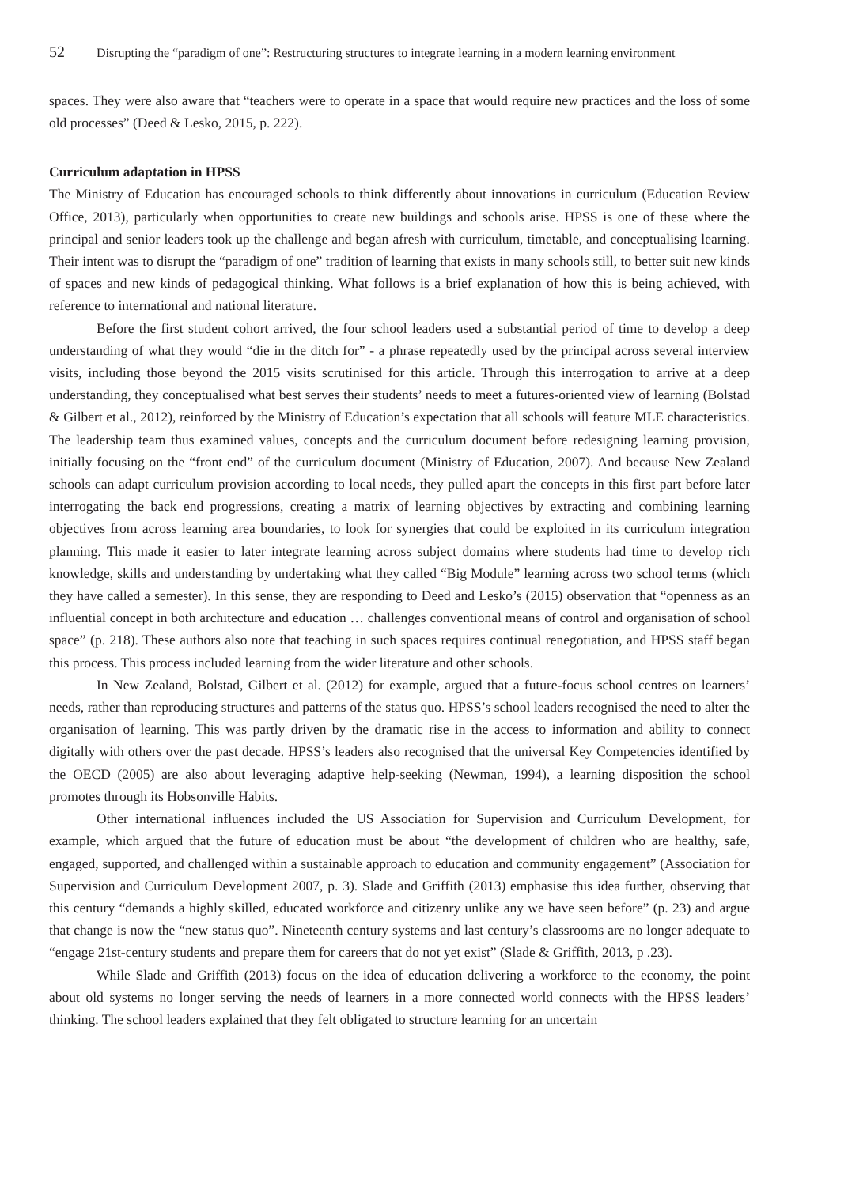52 Disrupting the “paradigm of one”: Restructuring structures to integrate learning in a modern learning environment
spaces. They were also aware that “teachers were to operate in a space that would require new practices and the loss of some old processes” (Deed & Lesko, 2015, p. 222).
Curriculum adaptation in HPSS
The Ministry of Education has encouraged schools to think differently about innovations in curriculum (Education Review Office, 2013), particularly when opportunities to create new buildings and schools arise. HPSS is one of these where the principal and senior leaders took up the challenge and began afresh with curriculum, timetable, and conceptualising learning. Their intent was to disrupt the “paradigm of one” tradition of learning that exists in many schools still, to better suit new kinds of spaces and new kinds of pedagogical thinking. What follows is a brief explanation of how this is being achieved, with reference to international and national literature.
Before the first student cohort arrived, the four school leaders used a substantial period of time to develop a deep understanding of what they would “die in the ditch for” - a phrase repeatedly used by the principal across several interview visits, including those beyond the 2015 visits scrutinised for this article. Through this interrogation to arrive at a deep understanding, they conceptualised what best serves their students’ needs to meet a futures-oriented view of learning (Bolstad & Gilbert et al., 2012), reinforced by the Ministry of Education’s expectation that all schools will feature MLE characteristics. The leadership team thus examined values, concepts and the curriculum document before redesigning learning provision, initially focusing on the “front end” of the curriculum document (Ministry of Education, 2007). And because New Zealand schools can adapt curriculum provision according to local needs, they pulled apart the concepts in this first part before later interrogating the back end progressions, creating a matrix of learning objectives by extracting and combining learning objectives from across learning area boundaries, to look for synergies that could be exploited in its curriculum integration planning. This made it easier to later integrate learning across subject domains where students had time to develop rich knowledge, skills and understanding by undertaking what they called “Big Module” learning across two school terms (which they have called a semester). In this sense, they are responding to Deed and Lesko’s (2015) observation that “openness as an influential concept in both architecture and education … challenges conventional means of control and organisation of school space” (p. 218). These authors also note that teaching in such spaces requires continual renegotiation, and HPSS staff began this process. This process included learning from the wider literature and other schools.
In New Zealand, Bolstad, Gilbert et al. (2012) for example, argued that a future-focus school centres on learners’ needs, rather than reproducing structures and patterns of the status quo. HPSS’s school leaders recognised the need to alter the organisation of learning. This was partly driven by the dramatic rise in the access to information and ability to connect digitally with others over the past decade. HPSS’s leaders also recognised that the universal Key Competencies identified by the OECD (2005) are also about leveraging adaptive help-seeking (Newman, 1994), a learning disposition the school promotes through its Hobsonville Habits.
Other international influences included the US Association for Supervision and Curriculum Development, for example, which argued that the future of education must be about “the development of children who are healthy, safe, engaged, supported, and challenged within a sustainable approach to education and community engagement” (Association for Supervision and Curriculum Development 2007, p. 3). Slade and Griffith (2013) emphasise this idea further, observing that this century “demands a highly skilled, educated workforce and citizenry unlike any we have seen before” (p. 23) and argue that change is now the “new status quo”. Nineteenth century systems and last century’s classrooms are no longer adequate to “engage 21st-century students and prepare them for careers that do not yet exist” (Slade & Griffith, 2013, p .23).
While Slade and Griffith (2013) focus on the idea of education delivering a workforce to the economy, the point about old systems no longer serving the needs of learners in a more connected world connects with the HPSS leaders’ thinking. The school leaders explained that they felt obligated to structure learning for an uncertain